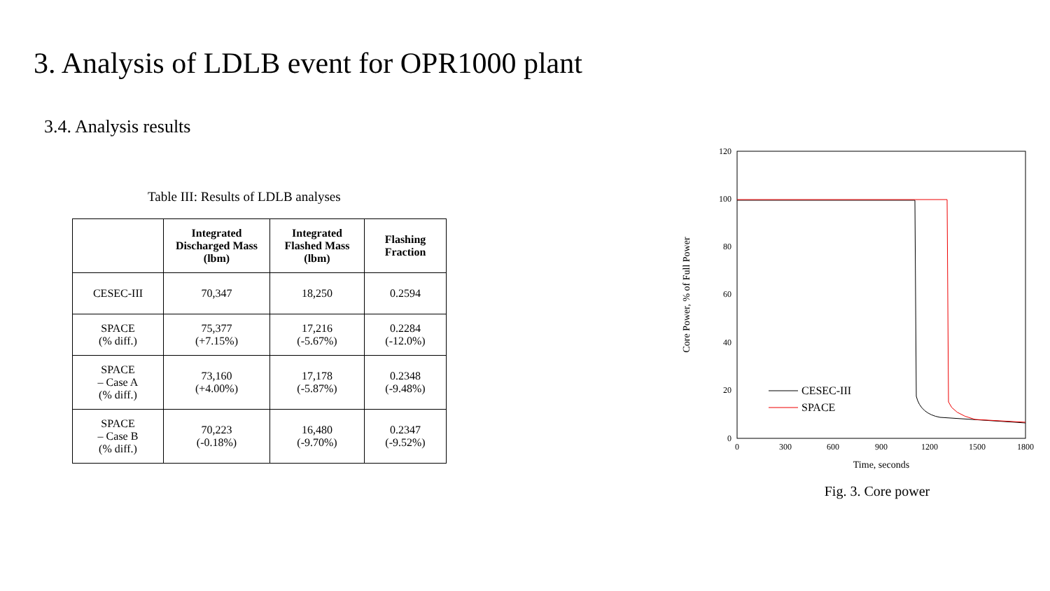3. Analysis of LDLB event for OPR1000 plant
3.4. Analysis results
Table III: Results of LDLB analyses
| | Integrated Discharged Mass (lbm) | Integrated Flashed Mass (lbm) | Flashing Fraction |
| --- | --- | --- | --- |
| CESEC-III | 70,347 | 18,250 | 0.2594 |
| SPACE (% diff.) | 75,377 (+7.15%) | 17,216 (-5.67%) | 0.2284 (-12.0%) |
| SPACE – Case A (% diff.) | 73,160 (+4.00%) | 17,178 (-5.87%) | 0.2348 (-9.48%) |
| SPACE – Case B (% diff.) | 70,223 (-0.18%) | 16,480 (-9.70%) | 0.2347 (-9.52%) |
120
100
80
60
40
20
0
0
300
600
900
1200
1500
1800
Time, seconds
Core Power, % of Full Power
CESEC-III
SPACE
Fig. 3. Core power